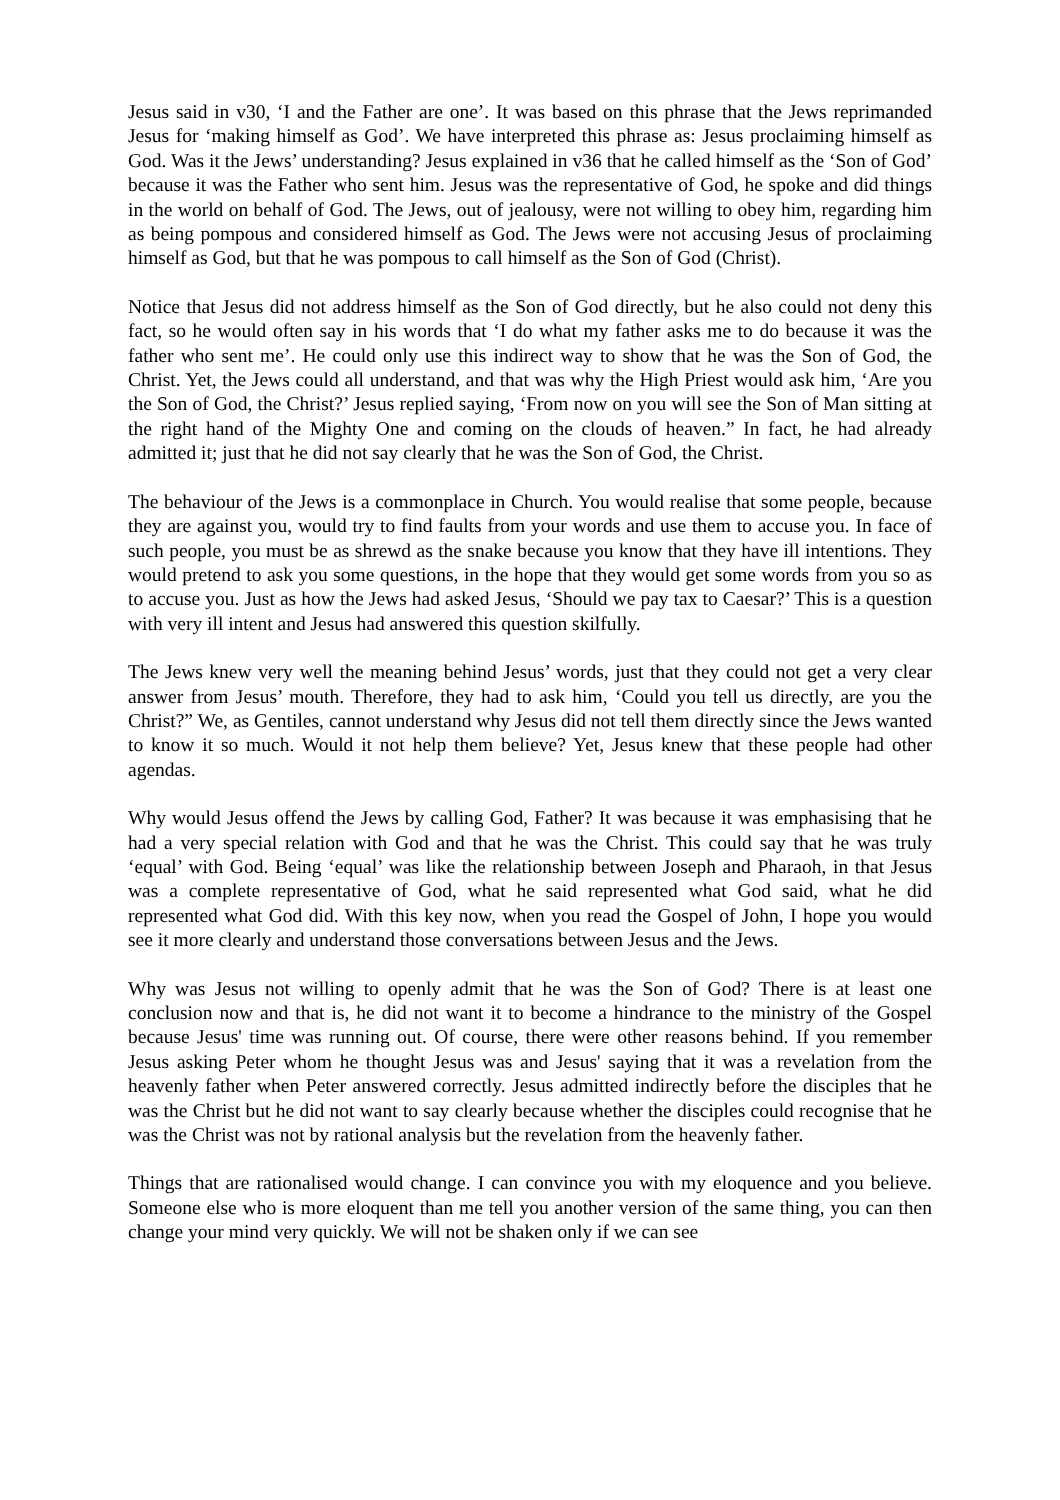Jesus said in v30, ‘I and the Father are one’. It was based on this phrase that the Jews reprimanded Jesus for ‘making himself as God’. We have interpreted this phrase as: Jesus proclaiming himself as God. Was it the Jews’ understanding? Jesus explained in v36 that he called himself as the ‘Son of God’ because it was the Father who sent him. Jesus was the representative of God, he spoke and did things in the world on behalf of God. The Jews, out of jealousy, were not willing to obey him, regarding him as being pompous and considered himself as God. The Jews were not accusing Jesus of proclaiming himself as God, but that he was pompous to call himself as the Son of God (Christ).
Notice that Jesus did not address himself as the Son of God directly, but he also could not deny this fact, so he would often say in his words that ‘I do what my father asks me to do because it was the father who sent me’. He could only use this indirect way to show that he was the Son of God, the Christ. Yet, the Jews could all understand, and that was why the High Priest would ask him, ‘Are you the Son of God, the Christ?’ Jesus replied saying, ‘From now on you will see the Son of Man sitting at the right hand of the Mighty One and coming on the clouds of heaven.” In fact, he had already admitted it; just that he did not say clearly that he was the Son of God, the Christ.
The behaviour of the Jews is a commonplace in Church. You would realise that some people, because they are against you, would try to find faults from your words and use them to accuse you. In face of such people, you must be as shrewd as the snake because you know that they have ill intentions. They would pretend to ask you some questions, in the hope that they would get some words from you so as to accuse you. Just as how the Jews had asked Jesus, ‘Should we pay tax to Caesar?’ This is a question with very ill intent and Jesus had answered this question skilfully.
The Jews knew very well the meaning behind Jesus’ words, just that they could not get a very clear answer from Jesus’ mouth. Therefore, they had to ask him, ‘Could you tell us directly, are you the Christ?” We, as Gentiles, cannot understand why Jesus did not tell them directly since the Jews wanted to know it so much. Would it not help them believe? Yet, Jesus knew that these people had other agendas.
Why would Jesus offend the Jews by calling God, Father? It was because it was emphasising that he had a very special relation with God and that he was the Christ. This could say that he was truly ‘equal’ with God. Being ‘equal’ was like the relationship between Joseph and Pharaoh, in that Jesus was a complete representative of God, what he said represented what God said, what he did represented what God did. With this key now, when you read the Gospel of John, I hope you would see it more clearly and understand those conversations between Jesus and the Jews.
Why was Jesus not willing to openly admit that he was the Son of God? There is at least one conclusion now and that is, he did not want it to become a hindrance to the ministry of the Gospel because Jesus' time was running out. Of course, there were other reasons behind. If you remember Jesus asking Peter whom he thought Jesus was and Jesus' saying that it was a revelation from the heavenly father when Peter answered correctly. Jesus admitted indirectly before the disciples that he was the Christ but he did not want to say clearly because whether the disciples could recognise that he was the Christ was not by rational analysis but the revelation from the heavenly father.
Things that are rationalised would change. I can convince you with my eloquence and you believe. Someone else who is more eloquent than me tell you another version of the same thing, you can then change your mind very quickly. We will not be shaken only if we can see